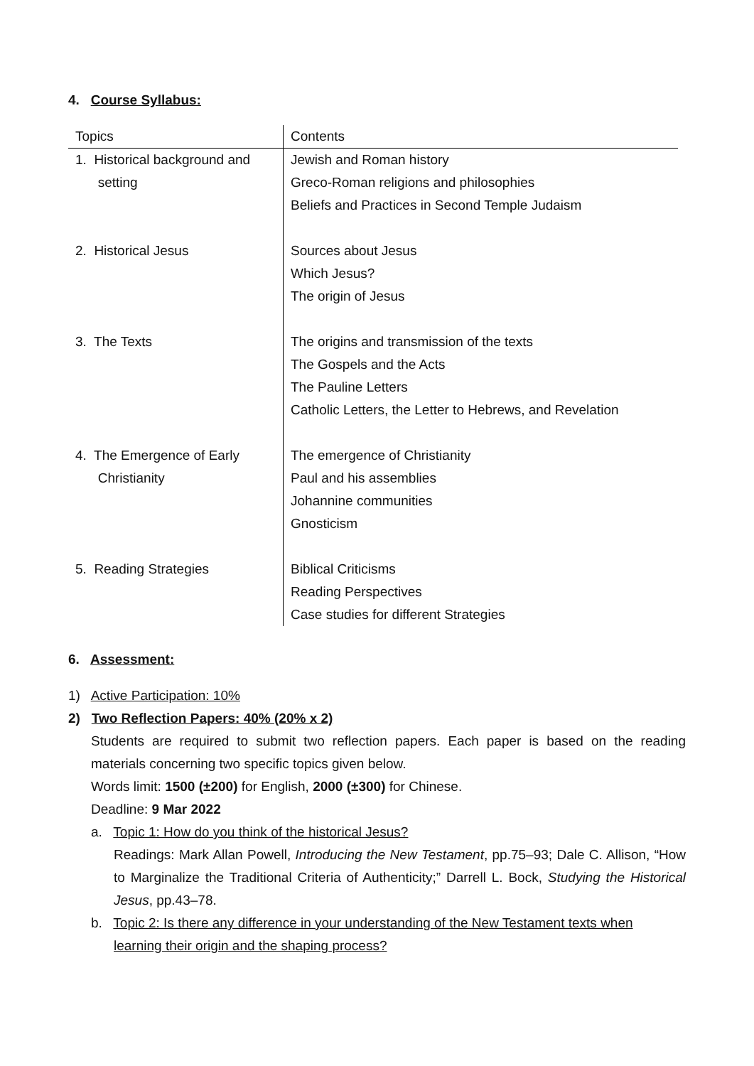4. Course Syllabus:
| Topics | Contents |
| --- | --- |
| 1. Historical background and setting | Jewish and Roman history Greco-Roman religions and philosophies Beliefs and Practices in Second Temple Judaism |
| 2. Historical Jesus | Sources about Jesus Which Jesus? The origin of Jesus |
| 3. The Texts | The origins and transmission of the texts The Gospels and the Acts The Pauline Letters Catholic Letters, the Letter to Hebrews, and Revelation |
| 4. The Emergence of Early Christianity | The emergence of Christianity Paul and his assemblies Johannine communities Gnosticism |
| 5. Reading Strategies | Biblical Criticisms Reading Perspectives Case studies for different Strategies |
6. Assessment:
1) Active Participation: 10%
2) Two Reflection Papers: 40% (20% x 2)
Students are required to submit two reflection papers. Each paper is based on the reading materials concerning two specific topics given below.
Words limit: 1500 (±200) for English, 2000 (±300) for Chinese.
Deadline: 9 Mar 2022
a. Topic 1: How do you think of the historical Jesus?
Readings: Mark Allan Powell, Introducing the New Testament, pp.75–93; Dale C. Allison, “How to Marginalize the Traditional Criteria of Authenticity;” Darrell L. Bock, Studying the Historical Jesus, pp.43–78.
b. Topic 2: Is there any difference in your understanding of the New Testament texts when
learning their origin and the shaping process?